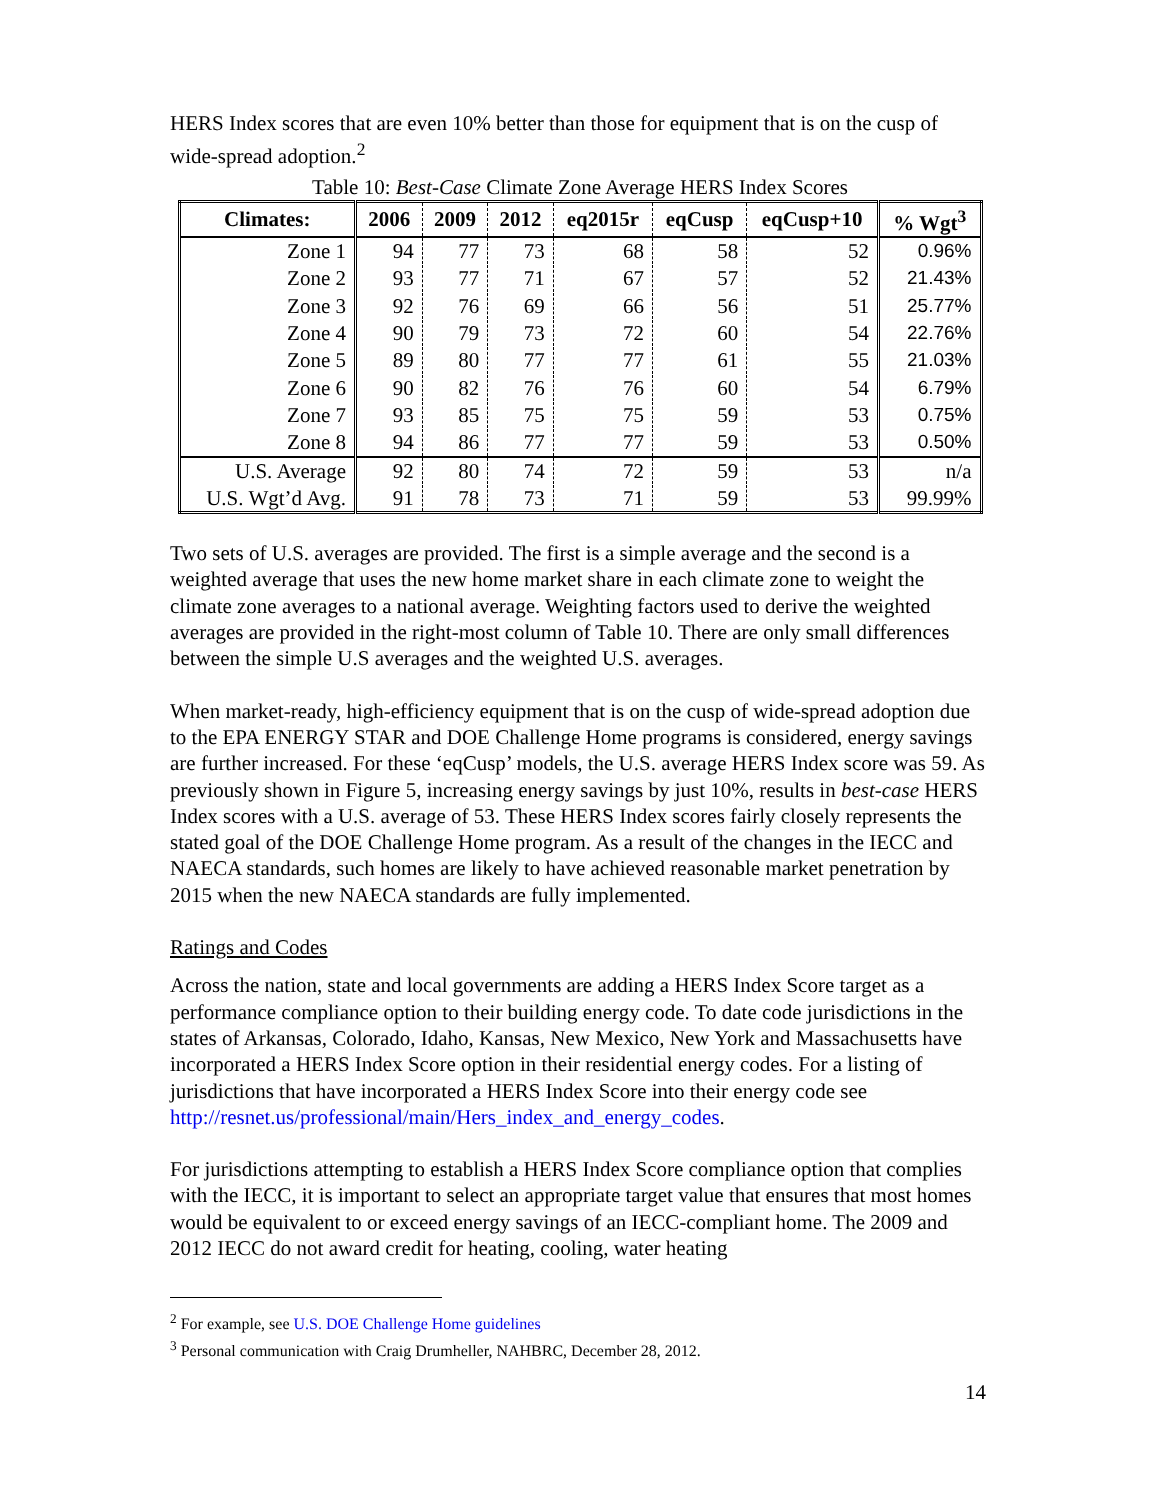HERS Index scores that are even 10% better than those for equipment that is on the cusp of wide-spread adoption.<sup>2</sup>
Table 10: Best-Case Climate Zone Average HERS Index Scores
| Climates: | 2006 | 2009 | 2012 | eq2015r | eqCusp | eqCusp+10 | % Wgt<sup>3</sup> |
| --- | --- | --- | --- | --- | --- | --- | --- |
| Zone 1 | 94 | 77 | 73 | 68 | 58 | 52 | 0.96% |
| Zone 2 | 93 | 77 | 71 | 67 | 57 | 52 | 21.43% |
| Zone 3 | 92 | 76 | 69 | 66 | 56 | 51 | 25.77% |
| Zone 4 | 90 | 79 | 73 | 72 | 60 | 54 | 22.76% |
| Zone 5 | 89 | 80 | 77 | 77 | 61 | 55 | 21.03% |
| Zone 6 | 90 | 82 | 76 | 76 | 60 | 54 | 6.79% |
| Zone 7 | 93 | 85 | 75 | 75 | 59 | 53 | 0.75% |
| Zone 8 | 94 | 86 | 77 | 77 | 59 | 53 | 0.50% |
| U.S. Average | 92 | 80 | 74 | 72 | 59 | 53 | n/a |
| U.S. Wgt’d Avg. | 91 | 78 | 73 | 71 | 59 | 53 | 99.99% |
Two sets of U.S. averages are provided. The first is a simple average and the second is a weighted average that uses the new home market share in each climate zone to weight the climate zone averages to a national average. Weighting factors used to derive the weighted averages are provided in the right-most column of Table 10. There are only small differences between the simple U.S averages and the weighted U.S. averages.
When market-ready, high-efficiency equipment that is on the cusp of wide-spread adoption due to the EPA ENERGY STAR and DOE Challenge Home programs is considered, energy savings are further increased. For these ‘eqCusp’ models, the U.S. average HERS Index score was 59. As previously shown in Figure 5, increasing energy savings by just 10%, results in best-case HERS Index scores with a U.S. average of 53. These HERS Index scores fairly closely represents the stated goal of the DOE Challenge Home program. As a result of the changes in the IECC and NAECA standards, such homes are likely to have achieved reasonable market penetration by 2015 when the new NAECA standards are fully implemented.
Ratings and Codes
Across the nation, state and local governments are adding a HERS Index Score target as a performance compliance option to their building energy code. To date code jurisdictions in the states of Arkansas, Colorado, Idaho, Kansas, New Mexico, New York and Massachusetts have incorporated a HERS Index Score option in their residential energy codes. For a listing of jurisdictions that have incorporated a HERS Index Score into their energy code see http://resnet.us/professional/main/Hers_index_and_energy_codes.
For jurisdictions attempting to establish a HERS Index Score compliance option that complies with the IECC, it is important to select an appropriate target value that ensures that most homes would be equivalent to or exceed energy savings of an IECC-compliant home. The 2009 and 2012 IECC do not award credit for heating, cooling, water heating
<sup>2</sup> For example, see U.S. DOE Challenge Home guidelines
<sup>3</sup> Personal communication with Craig Drumheller, NAHBRC, December 28, 2012.
14